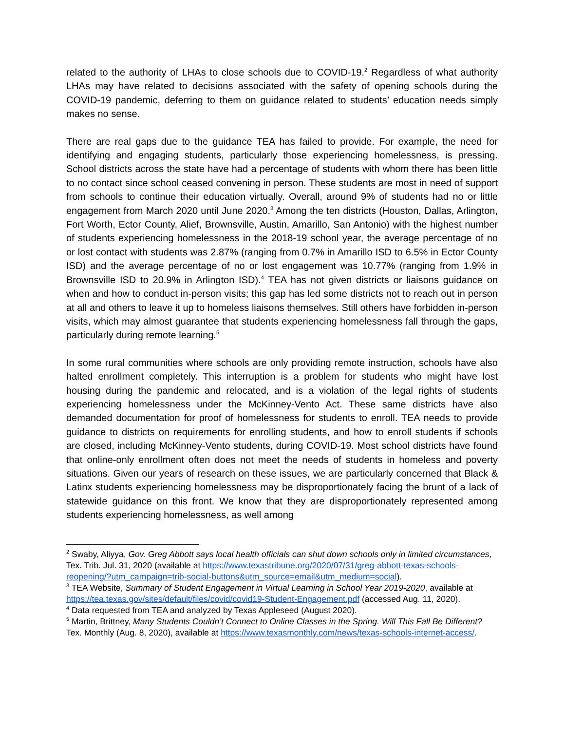related to the authority of LHAs to close schools due to COVID-19.<sup>2</sup> Regardless of what authority LHAs may have related to decisions associated with the safety of opening schools during the COVID-19 pandemic, deferring to them on guidance related to students’ education needs simply makes no sense.
There are real gaps due to the guidance TEA has failed to provide. For example, the need for identifying and engaging students, particularly those experiencing homelessness, is pressing. School districts across the state have had a percentage of students with whom there has been little to no contact since school ceased convening in person. These students are most in need of support from schools to continue their education virtually. Overall, around 9% of students had no or little engagement from March 2020 until June 2020.<sup>3</sup> Among the ten districts (Houston, Dallas, Arlington, Fort Worth, Ector County, Alief, Brownsville, Austin, Amarillo, San Antonio) with the highest number of students experiencing homelessness in the 2018-19 school year, the average percentage of no or lost contact with students was 2.87% (ranging from 0.7% in Amarillo ISD to 6.5% in Ector County ISD) and the average percentage of no or lost engagement was 10.77% (ranging from 1.9% in Brownsville ISD to 20.9% in Arlington ISD).<sup>4</sup> TEA has not given districts or liaisons guidance on when and how to conduct in-person visits; this gap has led some districts not to reach out in person at all and others to leave it up to homeless liaisons themselves. Still others have forbidden in-person visits, which may almost guarantee that students experiencing homelessness fall through the gaps, particularly during remote learning.<sup>5</sup>
In some rural communities where schools are only providing remote instruction, schools have also halted enrollment completely. This interruption is a problem for students who might have lost housing during the pandemic and relocated, and is a violation of the legal rights of students experiencing homelessness under the McKinney-Vento Act. These same districts have also demanded documentation for proof of homelessness for students to enroll. TEA needs to provide guidance to districts on requirements for enrolling students, and how to enroll students if schools are closed, including McKinney-Vento students, during COVID-19. Most school districts have found that online-only enrollment often does not meet the needs of students in homeless and poverty situations. Given our years of research on these issues, we are particularly concerned that Black & Latinx students experiencing homelessness may be disproportionately facing the brunt of a lack of statewide guidance on this front. We know that they are disproportionately represented among students experiencing homelessness, as well among
<sup>2</sup> Swaby, Aliyya, Gov. Greg Abbott says local health officials can shut down schools only in limited circumstances, Tex. Trib. Jul. 31, 2020 (available at https://www.texastribune.org/2020/07/31/greg-abbott-texas-schools-reopening/?utm_campaign=trib-social-buttons&utm_source=email&utm_medium=social).
<sup>3</sup> TEA Website, Summary of Student Engagement in Virtual Learning in School Year 2019-2020, available at https://tea.texas.gov/sites/default/files/covid/covid19-Student-Engagement.pdf (accessed Aug. 11, 2020).
<sup>4</sup> Data requested from TEA and analyzed by Texas Appleseed (August 2020).
<sup>5</sup> Martin, Brittney, Many Students Couldn’t Connect to Online Classes in the Spring. Will This Fall Be Different? Tex. Monthly (Aug. 8, 2020), available at https://www.texasmonthly.com/news/texas-schools-internet-access/.